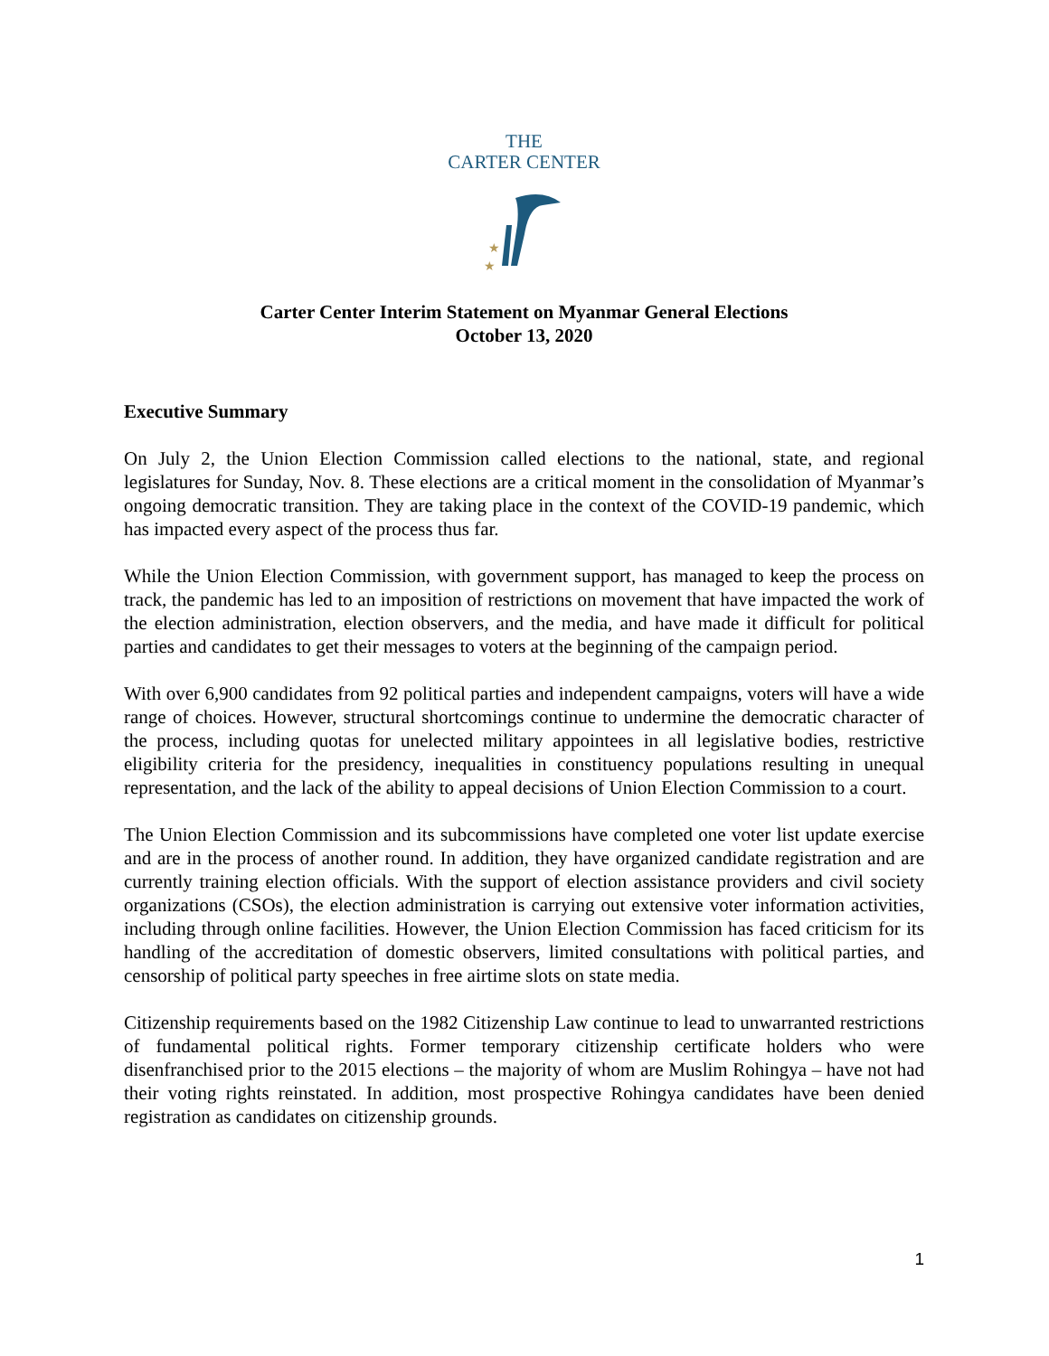THE
CARTER CENTER
★
★
Carter Center Interim Statement on Myanmar General Elections
October 13, 2020
Executive Summary
On July 2, the Union Election Commission called elections to the national, state, and regional legislatures for Sunday, Nov. 8. These elections are a critical moment in the consolidation of Myanmar’s ongoing democratic transition. They are taking place in the context of the COVID-19 pandemic, which has impacted every aspect of the process thus far.
While the Union Election Commission, with government support, has managed to keep the process on track, the pandemic has led to an imposition of restrictions on movement that have impacted the work of the election administration, election observers, and the media, and have made it difficult for political parties and candidates to get their messages to voters at the beginning of the campaign period.
With over 6,900 candidates from 92 political parties and independent campaigns, voters will have a wide range of choices. However, structural shortcomings continue to undermine the democratic character of the process, including quotas for unelected military appointees in all legislative bodies, restrictive eligibility criteria for the presidency, inequalities in constituency populations resulting in unequal representation, and the lack of the ability to appeal decisions of Union Election Commission to a court.
The Union Election Commission and its subcommissions have completed one voter list update exercise and are in the process of another round. In addition, they have organized candidate registration and are currently training election officials. With the support of election assistance providers and civil society organizations (CSOs), the election administration is carrying out extensive voter information activities, including through online facilities. However, the Union Election Commission has faced criticism for its handling of the accreditation of domestic observers, limited consultations with political parties, and censorship of political party speeches in free airtime slots on state media.
Citizenship requirements based on the 1982 Citizenship Law continue to lead to unwarranted restrictions of fundamental political rights. Former temporary citizenship certificate holders who were disenfranchised prior to the 2015 elections – the majority of whom are Muslim Rohingya – have not had their voting rights reinstated. In addition, most prospective Rohingya candidates have been denied registration as candidates on citizenship grounds.
1